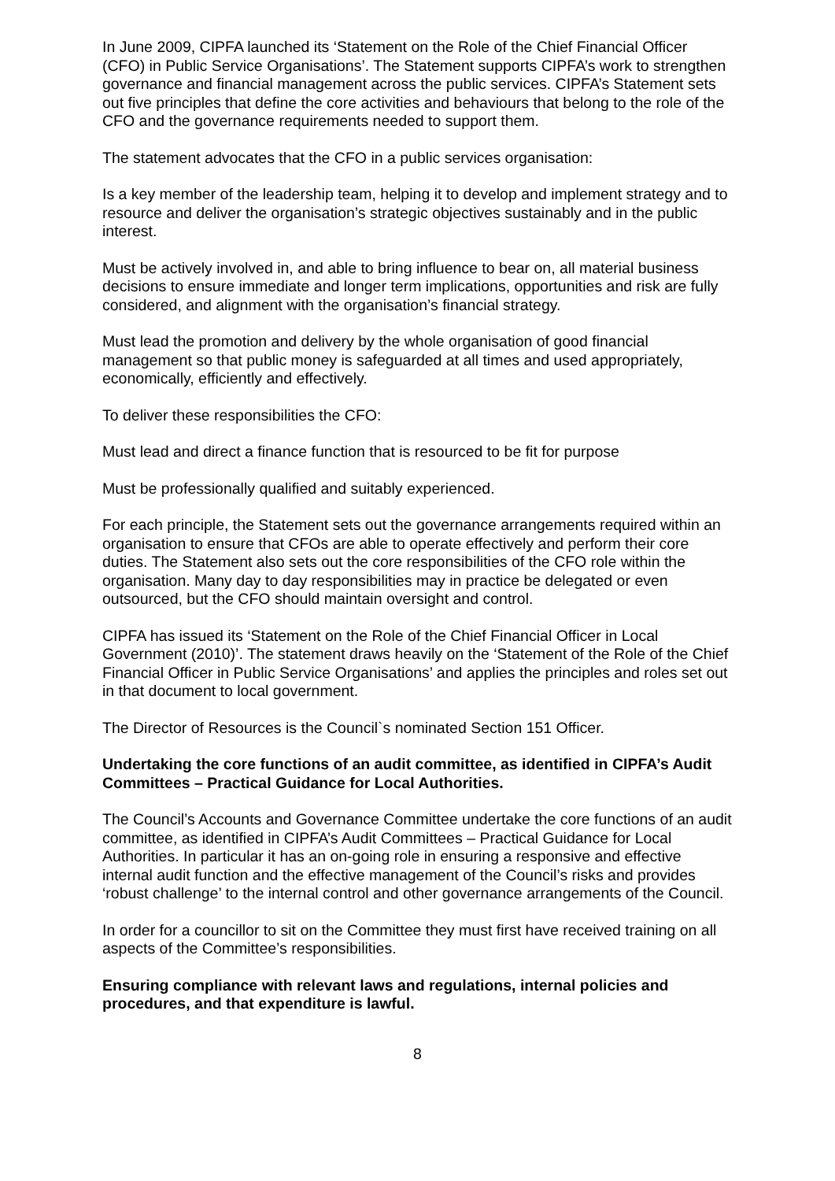In June 2009, CIPFA launched its ‘Statement on the Role of the Chief Financial Officer (CFO) in Public Service Organisations’. The Statement supports CIPFA’s work to strengthen governance and financial management across the public services. CIPFA’s Statement sets out five principles that define the core activities and behaviours that belong to the role of the CFO and the governance requirements needed to support them.
The statement advocates that the CFO in a public services organisation:
Is a key member of the leadership team, helping it to develop and implement strategy and to resource and deliver the organisation’s strategic objectives sustainably and in the public interest.
Must be actively involved in, and able to bring influence to bear on, all material business decisions to ensure immediate and longer term implications, opportunities and risk are fully considered, and alignment with the organisation’s financial strategy.
Must lead the promotion and delivery by the whole organisation of good financial management so that public money is safeguarded at all times and used appropriately, economically, efficiently and effectively.
To deliver these responsibilities the CFO:
Must lead and direct a finance function that is resourced to be fit for purpose
Must be professionally qualified and suitably experienced.
For each principle, the Statement sets out the governance arrangements required within an organisation to ensure that CFOs are able to operate effectively and perform their core duties. The Statement also sets out the core responsibilities of the CFO role within the organisation. Many day to day responsibilities may in practice be delegated or even outsourced, but the CFO should maintain oversight and control.
CIPFA has issued its ‘Statement on the Role of the Chief Financial Officer in Local Government (2010)’. The statement draws heavily on the ‘Statement of the Role of the Chief Financial Officer in Public Service Organisations’ and applies the principles and roles set out in that document to local government.
The Director of Resources is the Council`s nominated Section 151 Officer.
Undertaking the core functions of an audit committee, as identified in CIPFA’s Audit Committees – Practical Guidance for Local Authorities.
The Council’s Accounts and Governance Committee undertake the core functions of an audit committee, as identified in CIPFA’s Audit Committees – Practical Guidance for Local Authorities. In particular it has an on-going role in ensuring a responsive and effective internal audit function and the effective management of the Council’s risks and provides ‘robust challenge’ to the internal control and other governance arrangements of the Council.
In order for a councillor to sit on the Committee they must first have received training on all aspects of the Committee’s responsibilities.
Ensuring compliance with relevant laws and regulations, internal policies and procedures, and that expenditure is lawful.
8